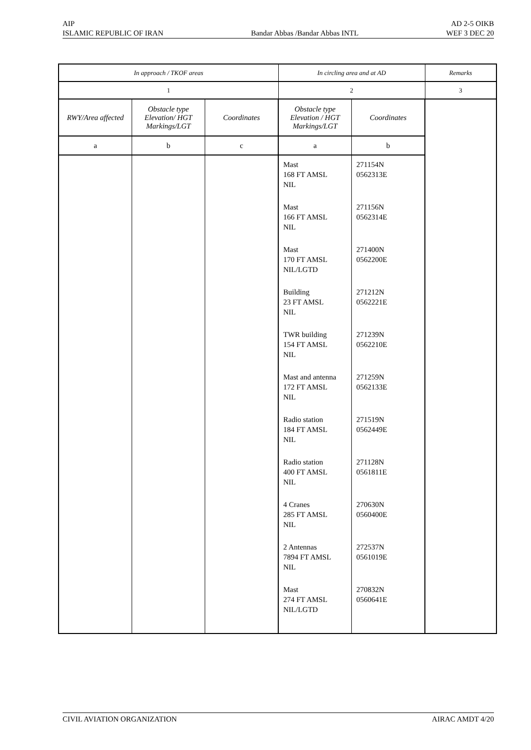AIP AD 2-5 OIKB
ISLAMIC REPUBLIC OF IRAN Bandar Abbas /Bandar Abbas INTL WEF 3 DEC 20
| In approach / TKOF areas | | | In circling area and at AD | | Remarks |
| --- | --- | --- | --- | --- | --- |
| 1 | | | 2 | | 3 |
| RWY/Area affected | Obstacle type Elevation/ HGT Markings/LGT | Coordinates | Obstacle type Elevation / HGT Markings/LGT | Coordinates | |
| a | b | c | a | b | |
| | | | Mast 168 FT AMSL NIL Mast 166 FT AMSL NIL Mast 170 FT AMSL NIL/LGTD Building 23 FT AMSL NIL TWR building 154 FT AMSL NIL Mast and antenna 172 FT AMSL NIL Radio station 184 FT AMSL NIL Radio station 400 FT AMSL NIL 4 Cranes 285 FT AMSL NIL 2 Antennas 7894 FT AMSL NIL Mast 274 FT AMSL NIL/LGTD | 271154N 0562313E 271156N 0562314E 271400N 0562200E 271212N 0562221E 271239N 0562210E 271259N 0562133E 271519N 0562449E 271128N 0561811E 270630N 0560400E 272537N 0561019E 270832N 0560641E | |
CIVIL AVIATION ORGANIZATION AIRAC AMDT 4/20